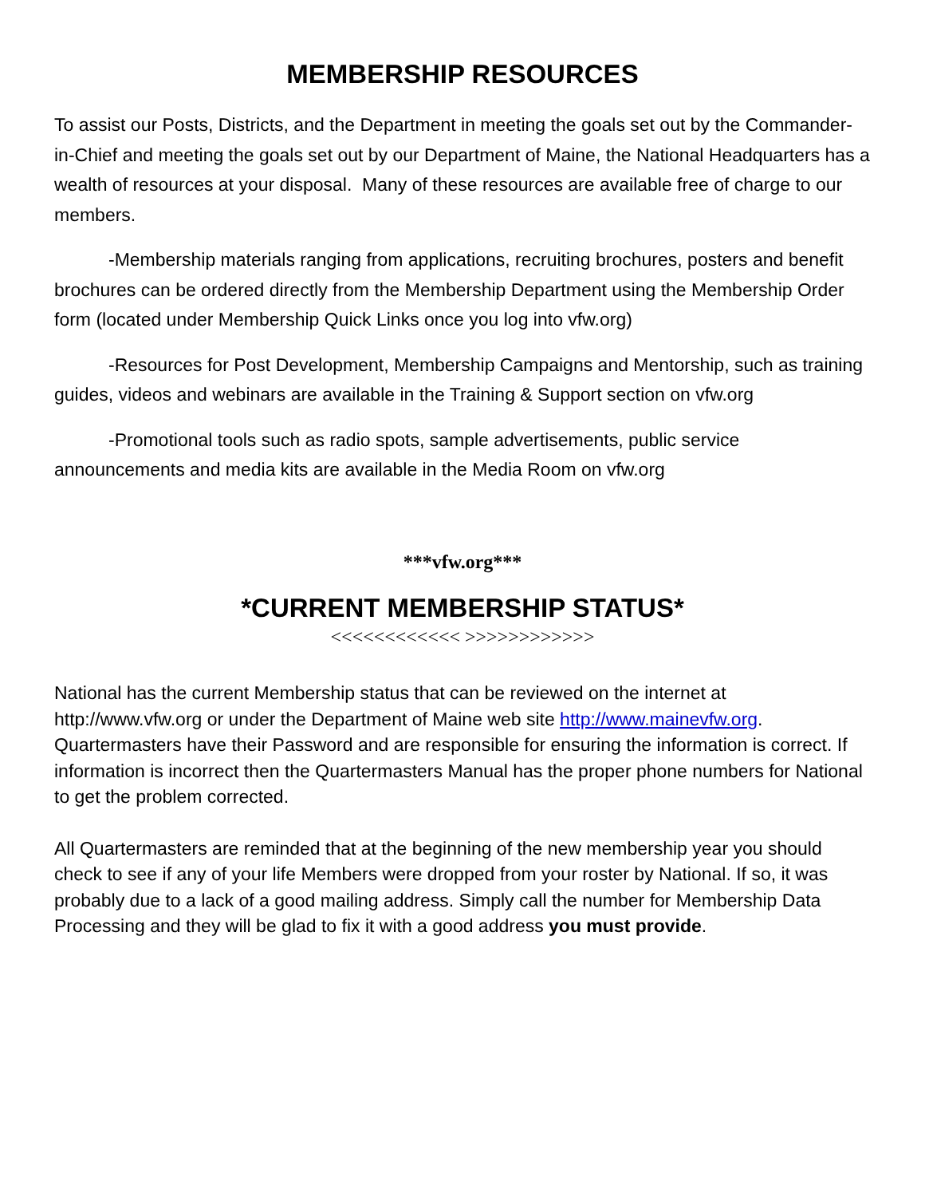MEMBERSHIP RESOURCES
To assist our Posts, Districts, and the Department in meeting the goals set out by the Commander-in-Chief and meeting the goals set out by our Department of Maine, the National Headquarters has a wealth of resources at your disposal. Many of these resources are available free of charge to our members.
-Membership materials ranging from applications, recruiting brochures, posters and benefit brochures can be ordered directly from the Membership Department using the Membership Order form (located under Membership Quick Links once you log into vfw.org)
-Resources for Post Development, Membership Campaigns and Mentorship, such as training guides, videos and webinars are available in the Training & Support section on vfw.org
-Promotional tools such as radio spots, sample advertisements, public service announcements and media kits are available in the Media Room on vfw.org
***vfw.org***
*CURRENT MEMBERSHIP STATUS*
<<<<<<<<<<<< >>>>>>>>>>>>
National has the current Membership status that can be reviewed on the internet at http://www.vfw.org or under the Department of Maine web site http://www.mainevfw.org. Quartermasters have their Password and are responsible for ensuring the information is correct. If information is incorrect then the Quartermasters Manual has the proper phone numbers for National to get the problem corrected.
All Quartermasters are reminded that at the beginning of the new membership year you should check to see if any of your life Members were dropped from your roster by National. If so, it was probably due to a lack of a good mailing address. Simply call the number for Membership Data Processing and they will be glad to fix it with a good address you must provide.